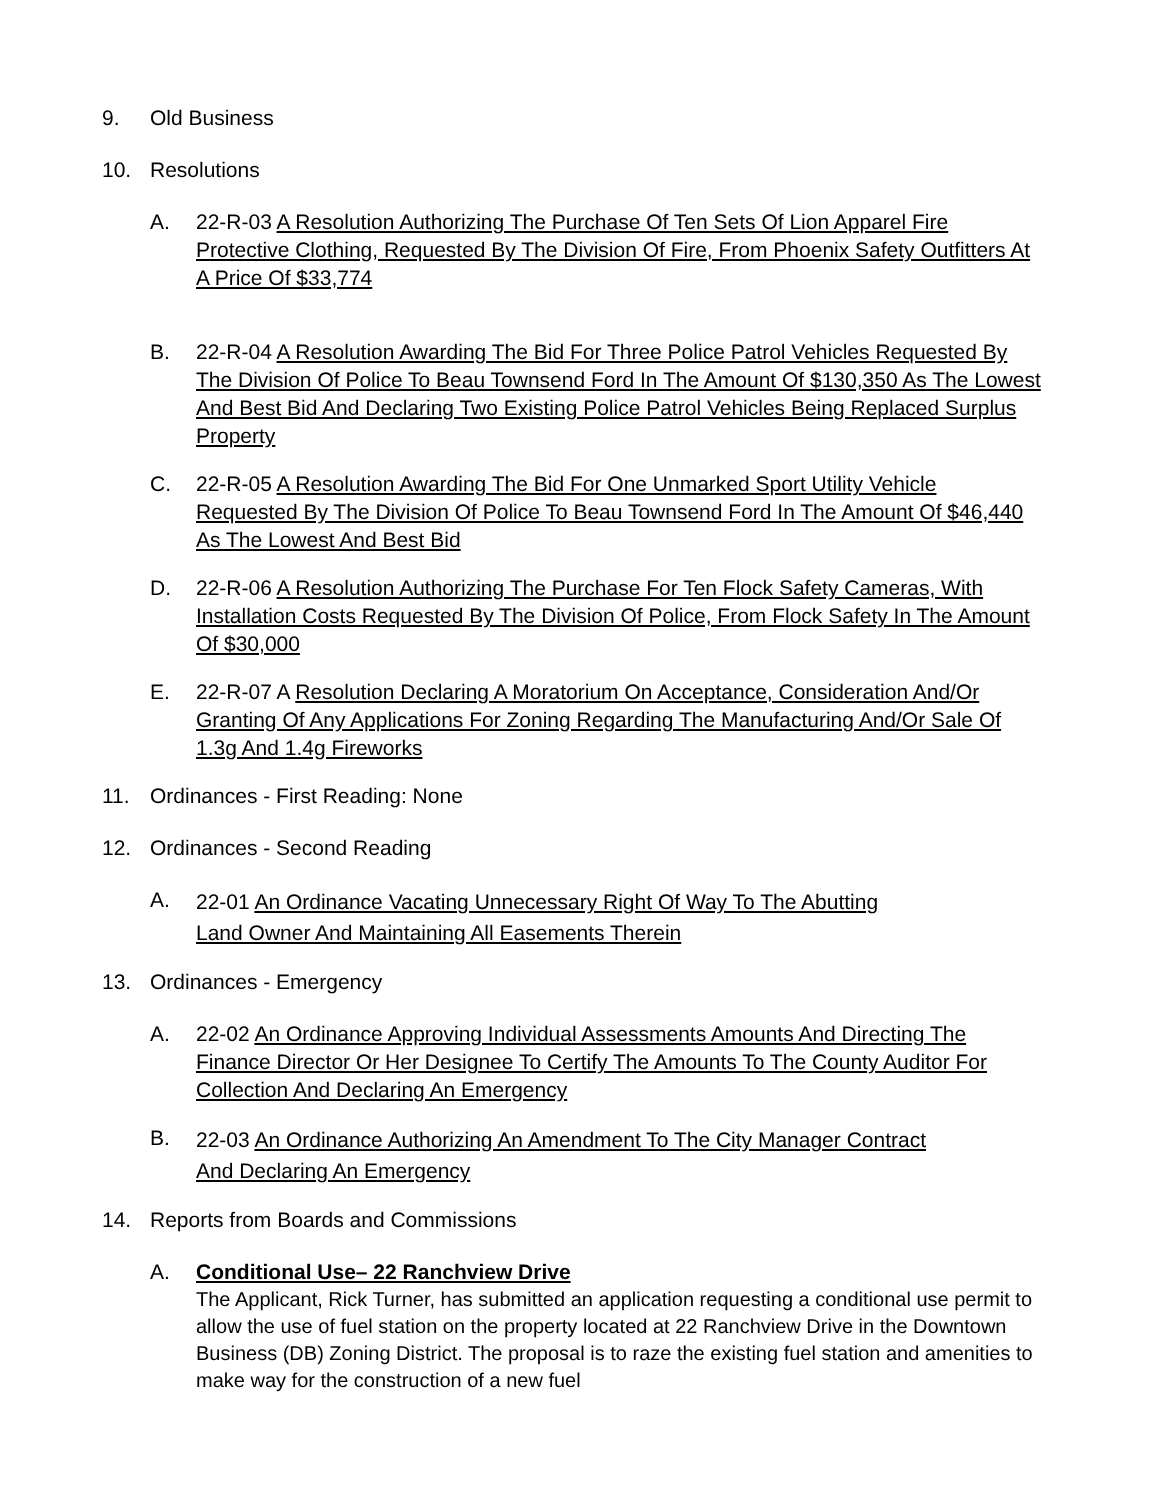9. Old Business
10. Resolutions
A. 22-R-03 A Resolution Authorizing The Purchase Of Ten Sets Of Lion Apparel Fire Protective Clothing, Requested By The Division Of Fire, From Phoenix Safety Outfitters At A Price Of $33,774
B. 22-R-04 A Resolution Awarding The Bid For Three Police Patrol Vehicles Requested By The Division Of Police To Beau Townsend Ford In The Amount Of $130,350 As The Lowest And Best Bid And Declaring Two Existing Police Patrol Vehicles Being Replaced Surplus Property
C. 22-R-05 A Resolution Awarding The Bid For One Unmarked Sport Utility Vehicle Requested By The Division Of Police To Beau Townsend Ford In The Amount Of $46,440 As The Lowest And Best Bid
D. 22-R-06 A Resolution Authorizing The Purchase For Ten Flock Safety Cameras, With Installation Costs Requested By The Division Of Police, From Flock Safety In The Amount Of $30,000
E. 22-R-07 A Resolution Declaring A Moratorium On Acceptance, Consideration And/Or Granting Of Any Applications For Zoning Regarding The Manufacturing And/Or Sale Of 1.3g And 1.4g Fireworks
11. Ordinances - First Reading: None
12. Ordinances - Second Reading
A.
22-01 An Ordinance Vacating Unnecessary Right Of Way To The Abutting
Land Owner And Maintaining All Easements Therein
13. Ordinances - Emergency
A. 22-02 An Ordinance Approving Individual Assessments Amounts And Directing The Finance Director Or Her Designee To Certify The Amounts To The County Auditor For Collection And Declaring An Emergency
B.
22-03 An Ordinance Authorizing An Amendment To The City Manager Contract
And Declaring An Emergency
14. Reports from Boards and Commissions
A. Conditional Use– 22 Ranchview Drive
The Applicant, Rick Turner, has submitted an application requesting a conditional use permit to allow the use of fuel station on the property located at 22 Ranchview Drive in the Downtown Business (DB) Zoning District. The proposal is to raze the existing fuel station and amenities to make way for the construction of a new fuel